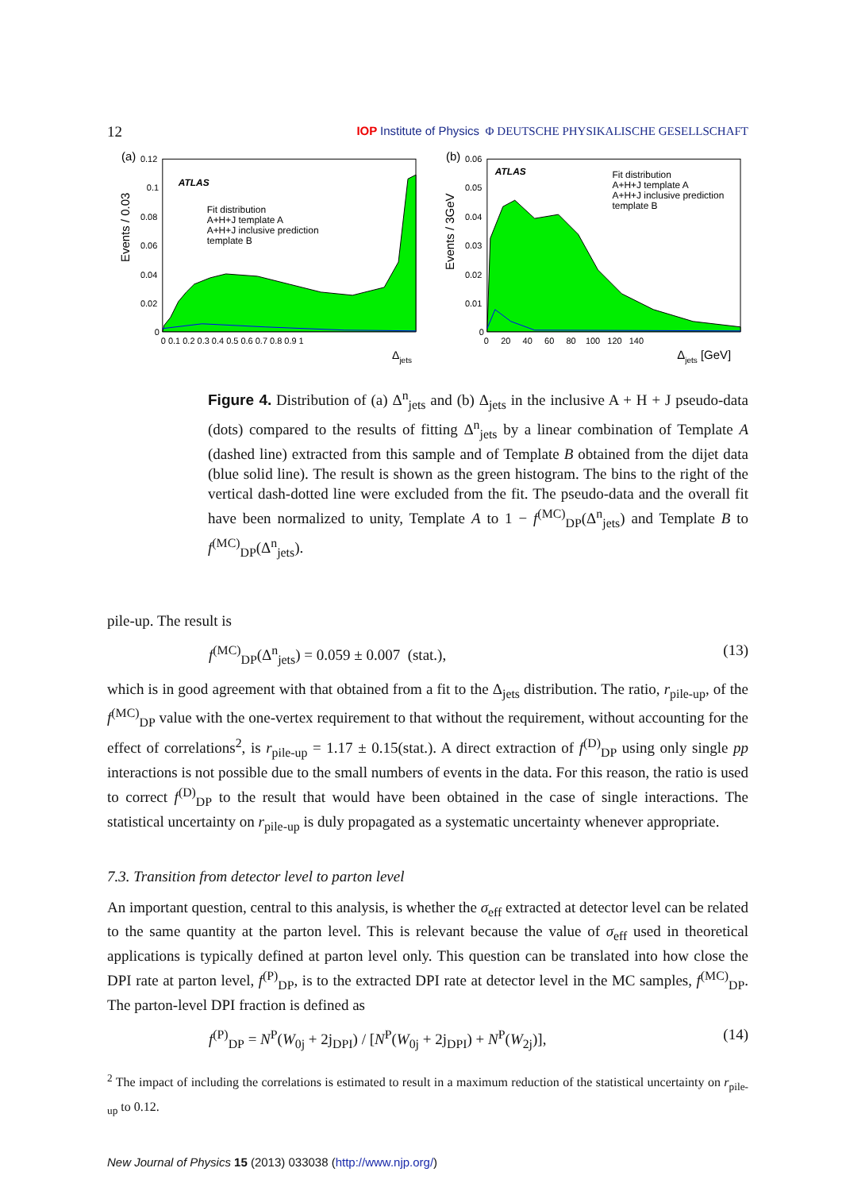12 IOP Institute of Physics Φ DEUTSCHE PHYSIKALISCHE GESELLSCHAFT
(a)
ATLAS
Fit distribution
A+H+J template A
A+H+J inclusive prediction
template B
0.12
0.1
0.08
0.06
0.04
0.02
0
0 0.1 0.2 0.3 0.4 0.5 0.6 0.7 0.8 0.9 1
Δjets
Events / 0.03
(b)
ATLAS
Fit distribution
A+H+J template A
A+H+J inclusive prediction
template B
0.06
0.05
0.04
0.03
0.02
0.01
0
0 20 40 60 80 100 120 140
Δjets [GeV]
Events / 3GeV
Figure 4. Distribution of (a) Δ<sup>n</sup><sub>jets</sub> and (b) Δ<sub>jets</sub> in the inclusive A + H + J pseudo-data (dots) compared to the results of fitting Δ<sup>n</sup><sub>jets</sub> by a linear combination of Template A (dashed line) extracted from this sample and of Template B obtained from the dijet data (blue solid line). The result is shown as the green histogram. The bins to the right of the vertical dash-dotted line were excluded from the fit. The pseudo-data and the overall fit have been normalized to unity, Template A to 1 − f<sup>(MC)</sup><sub>DP</sub>(Δ<sup>n</sup><sub>jets</sub>) and Template B to f<sup>(MC)</sup><sub>DP</sub>(Δ<sup>n</sup><sub>jets</sub>).
pile-up. The result is
f<sup>(MC)</sup><sub>DP</sub>(Δ<sup>n</sup><sub>jets</sub>) = 0.059 ± 0.007 (stat.), (13)
which is in good agreement with that obtained from a fit to the Δ<sub>jets</sub> distribution. The ratio, r<sub>pile-up</sub>, of the f<sup>(MC)</sup><sub>DP</sub> value with the one-vertex requirement to that without the requirement, without accounting for the effect of correlations<sup>2</sup>, is r<sub>pile-up</sub> = 1.17 ± 0.15(stat.). A direct extraction of f<sup>(D)</sup><sub>DP</sub> using only single pp interactions is not possible due to the small numbers of events in the data. For this reason, the ratio is used to correct f<sup>(D)</sup><sub>DP</sub> to the result that would have been obtained in the case of single interactions. The statistical uncertainty on r<sub>pile-up</sub> is duly propagated as a systematic uncertainty whenever appropriate.
7.3. Transition from detector level to parton level
An important question, central to this analysis, is whether the σ<sub>eff</sub> extracted at detector level can be related to the same quantity at the parton level. This is relevant because the value of σ<sub>eff</sub> used in theoretical applications is typically defined at parton level only. This question can be translated into how close the DPI rate at parton level, f<sup>(P)</sup><sub>DP</sub>, is to the extracted DPI rate at detector level in the MC samples, f<sup>(MC)</sup><sub>DP</sub>. The parton-level DPI fraction is defined as
f<sup>(P)</sup><sub>DP</sub> = N<sup>P</sup>(W<sub>0j</sub> + 2j<sub>DPI</sub>) / [N<sup>P</sup>(W<sub>0j</sub> + 2j<sub>DPI</sub>) + N<sup>P</sup>(W<sub>2j</sub>)], (14)
<sup>2</sup> The impact of including the correlations is estimated to result in a maximum reduction of the statistical uncertainty on r<sub>pile-up</sub> to 0.12.
New Journal of Physics 15 (2013) 033038 (http://www.njp.org/)